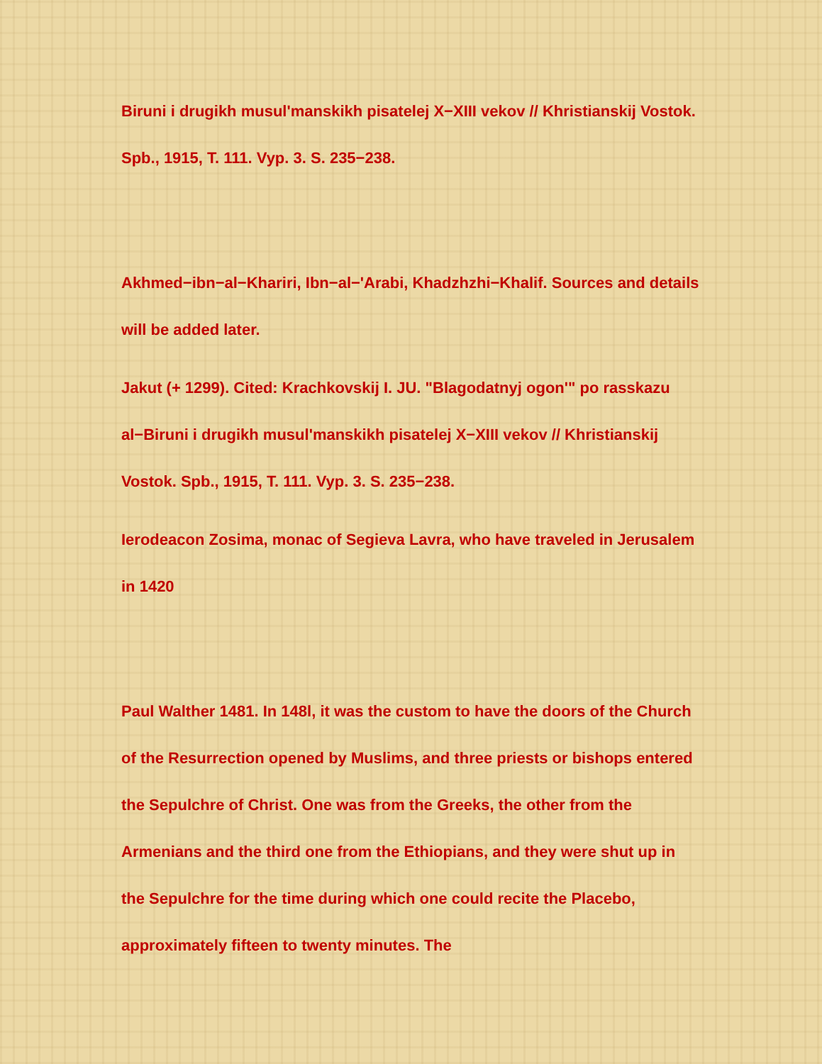Biruni i drugikh musul'manskikh pisatelej X−XIII vekov // Khristianskij Vostok. Spb., 1915, T. 111. Vyp. 3. S. 235−238.
Akhmed−ibn−al−Khariri, Ibn−al−'Arabi, Khadzhzhi−Khalif. Sources and details will be added later.
Jakut (+ 1299). Cited: Krachkovskij I. JU. "Blagodatnyj ogon'" po rasskazu al−Biruni i drugikh musul'manskikh pisatelej X−XIII vekov // Khristianskij Vostok. Spb., 1915, T. 111. Vyp. 3. S. 235−238.
Ierodeacon Zosima, monac of Segieva Lavra, who have traveled in Jerusalem in 1420
Paul Walther 1481. In 148l, it was the custom to have the doors of the Church of the Resurrection opened by Muslims, and three priests or bishops entered the Sepulchre of Christ. One was from the Greeks, the other from the Armenians and the third one from the Ethiopians, and they were shut up in the Sepulchre for the time during which one could recite the Placebo, approximately fifteen to twenty minutes. The